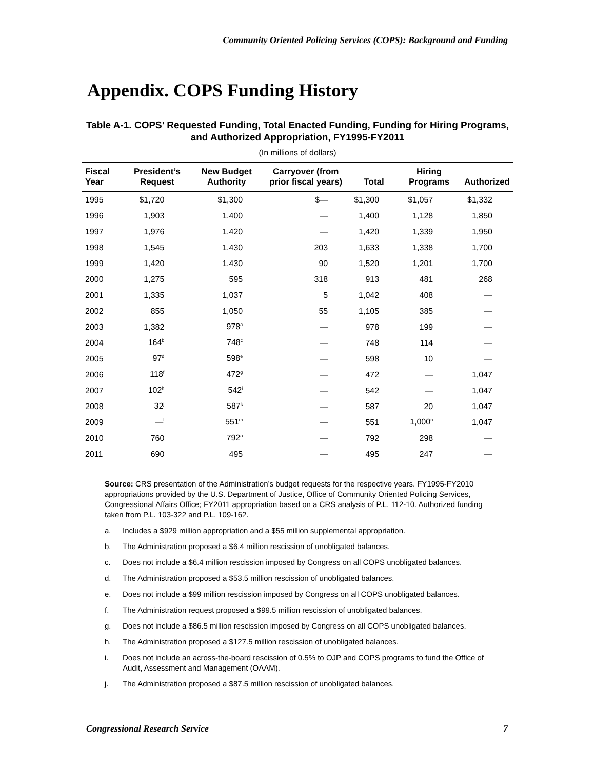Community Oriented Policing Services (COPS): Background and Funding
Appendix. COPS Funding History
Table A-1. COPS’ Requested Funding, Total Enacted Funding, Funding for Hiring Programs, and Authorized Appropriation, FY1995-FY2011
(In millions of dollars)
| Fiscal Year | President’s Request | New Budget Authority | Carryover (from prior fiscal years) | Total | Hiring Programs | Authorized |
| --- | --- | --- | --- | --- | --- | --- |
| 1995 | $1,720 | $1,300 | $— | $1,300 | $1,057 | $1,332 |
| 1996 | 1,903 | 1,400 | — | 1,400 | 1,128 | 1,850 |
| 1997 | 1,976 | 1,420 | — | 1,420 | 1,339 | 1,950 |
| 1998 | 1,545 | 1,430 | 203 | 1,633 | 1,338 | 1,700 |
| 1999 | 1,420 | 1,430 | 90 | 1,520 | 1,201 | 1,700 |
| 2000 | 1,275 | 595 | 318 | 913 | 481 | 268 |
| 2001 | 1,335 | 1,037 | 5 | 1,042 | 408 | — |
| 2002 | 855 | 1,050 | 55 | 1,105 | 385 | — |
| 2003 | 1,382 | 978<sup>a</sup> | — | 978 | 199 | — |
| 2004 | 164<sup>b</sup> | 748<sup>c</sup> | — | 748 | 114 | — |
| 2005 | 97<sup>d</sup> | 598<sup>e</sup> | — | 598 | 10 | — |
| 2006 | 118<sup>f</sup> | 472<sup>g</sup> | — | 472 | — | 1,047 |
| 2007 | 102<sup>h</sup> | 542<sup>i</sup> | — | 542 | — | 1,047 |
| 2008 | 32<sup>j</sup> | 587<sup>k</sup> | — | 587 | 20 | 1,047 |
| 2009 | —<sup>l</sup> | 551<sup>m</sup> | — | 551 | 1,000<sup>n</sup> | 1,047 |
| 2010 | 760 | 792<sup>o</sup> | — | 792 | 298 | — |
| 2011 | 690 | 495 | — | 495 | 247 | — |
Source: CRS presentation of the Administration’s budget requests for the respective years. FY1995-FY2010 appropriations provided by the U.S. Department of Justice, Office of Community Oriented Policing Services, Congressional Affairs Office; FY2011 appropriation based on a CRS analysis of P.L. 112-10. Authorized funding taken from P.L. 103-322 and P.L. 109-162.
a. Includes a $929 million appropriation and a $55 million supplemental appropriation.
b. The Administration proposed a $6.4 million rescission of unobligated balances.
c. Does not include a $6.4 million rescission imposed by Congress on all COPS unobligated balances.
d. The Administration proposed a $53.5 million rescission of unobligated balances.
e. Does not include a $99 million rescission imposed by Congress on all COPS unobligated balances.
f. The Administration request proposed a $99.5 million rescission of unobligated balances.
g. Does not include a $86.5 million rescission imposed by Congress on all COPS unobligated balances.
h. The Administration proposed a $127.5 million rescission of unobligated balances.
i. Does not include an across-the-board rescission of 0.5% to OJP and COPS programs to fund the Office of Audit, Assessment and Management (OAAM).
j. The Administration proposed a $87.5 million rescission of unobligated balances.
Congressional Research Service 7